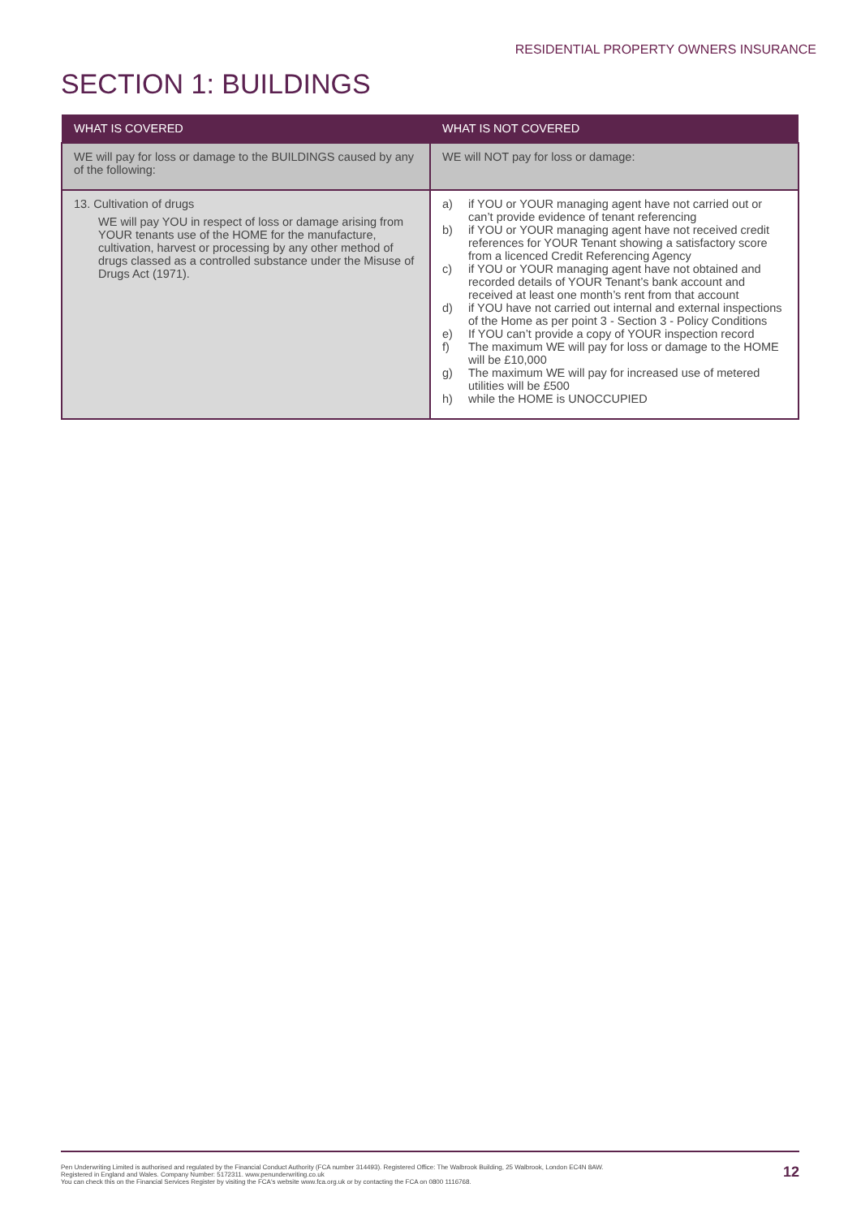RESIDENTIAL PROPERTY OWNERS INSURANCE
SECTION 1: BUILDINGS
| WHAT IS COVERED | WHAT IS NOT COVERED |
| --- | --- |
| WE will pay for loss or damage to the BUILDINGS caused by any of the following: | WE will NOT pay for loss or damage: |
| 13. Cultivation of drugs WE will pay YOU in respect of loss or damage arising from YOUR tenants use of the HOME for the manufacture, cultivation, harvest or processing by any other method of drugs classed as a controlled substance under the Misuse of Drugs Act (1971). | a) if YOU or YOUR managing agent have not carried out or can’t provide evidence of tenant referencing b) if YOU or YOUR managing agent have not received credit references for YOUR Tenant showing a satisfactory score from a licenced Credit Referencing Agency c) if YOU or YOUR managing agent have not obtained and recorded details of YOUR Tenant’s bank account and received at least one month’s rent from that account d) if YOU have not carried out internal and external inspections of the Home as per point 3 - Section 3 - Policy Conditions e) If YOU can’t provide a copy of YOUR inspection record f) The maximum WE will pay for loss or damage to the HOME will be £10,000 g) The maximum WE will pay for increased use of metered utilities will be £500 h) while the HOME is UNOCCUPIED |
Pen Underwriting Limited is authorised and regulated by the Financial Conduct Authority (FCA number 314493). Registered Office: The Walbrook Building, 25 Walbrook, London EC4N 8AW.
Registered in England and Wales. Company Number: 5172311. www.penunderwriting.co.uk
You can check this on the Financial Services Register by visiting the FCA's website www.fca.org.uk or by contacting the FCA on 0800 1116768.
12